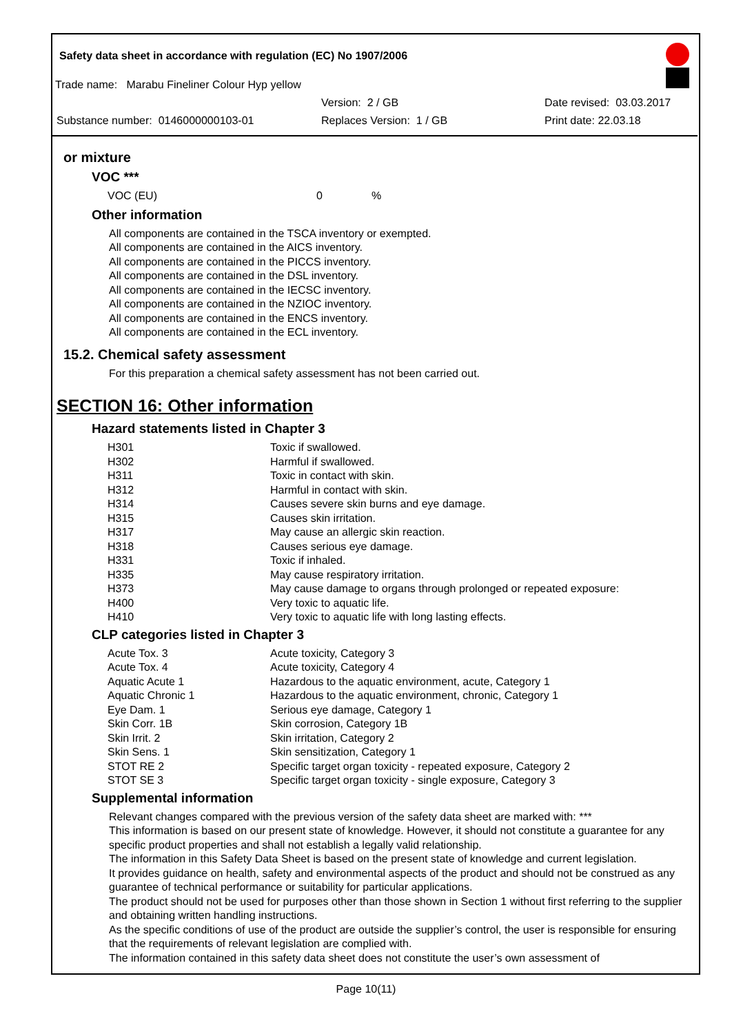Safety data sheet in accordance with regulation (EC) No 1907/2006
Trade name: Marabu Fineliner Colour Hyp yellow
Version: 2 / GB Date revised: 03.03.2017
Substance number: 0146000000103-01 Replaces Version: 1 / GB Print date: 22.03.18
or mixture
VOC ***
| VOC (EU) | 0 | % |
Other information
All components are contained in the TSCA inventory or exempted.
All components are contained in the AICS inventory.
All components are contained in the PICCS inventory.
All components are contained in the DSL inventory.
All components are contained in the IECSC inventory.
All components are contained in the NZIOC inventory.
All components are contained in the ENCS inventory.
All components are contained in the ECL inventory.
15.2. Chemical safety assessment
For this preparation a chemical safety assessment has not been carried out.
SECTION 16: Other information
Hazard statements listed in Chapter 3
| H301 | Toxic if swallowed. |
| H302 | Harmful if swallowed. |
| H311 | Toxic in contact with skin. |
| H312 | Harmful in contact with skin. |
| H314 | Causes severe skin burns and eye damage. |
| H315 | Causes skin irritation. |
| H317 | May cause an allergic skin reaction. |
| H318 | Causes serious eye damage. |
| H331 | Toxic if inhaled. |
| H335 | May cause respiratory irritation. |
| H373 | May cause damage to organs through prolonged or repeated exposure: |
| H400 | Very toxic to aquatic life. |
| H410 | Very toxic to aquatic life with long lasting effects. |
CLP categories listed in Chapter 3
| Acute Tox. 3 | Acute toxicity, Category 3 |
| Acute Tox. 4 | Acute toxicity, Category 4 |
| Aquatic Acute 1 | Hazardous to the aquatic environment, acute, Category 1 |
| Aquatic Chronic 1 | Hazardous to the aquatic environment, chronic, Category 1 |
| Eye Dam. 1 | Serious eye damage, Category 1 |
| Skin Corr. 1B | Skin corrosion, Category 1B |
| Skin Irrit. 2 | Skin irritation, Category 2 |
| Skin Sens. 1 | Skin sensitization, Category 1 |
| STOT RE 2 | Specific target organ toxicity - repeated exposure, Category 2 |
| STOT SE 3 | Specific target organ toxicity - single exposure, Category 3 |
Supplemental information
Relevant changes compared with the previous version of the safety data sheet are marked with: ***
This information is based on our present state of knowledge. However, it should not constitute a guarantee for any specific product properties and shall not establish a legally valid relationship.
The information in this Safety Data Sheet is based on the present state of knowledge and current legislation.
It provides guidance on health, safety and environmental aspects of the product and should not be construed as any guarantee of technical performance or suitability for particular applications.
The product should not be used for purposes other than those shown in Section 1 without first referring to the supplier and obtaining written handling instructions.
As the specific conditions of use of the product are outside the supplier’s control, the user is responsible for ensuring that the requirements of relevant legislation are complied with.
The information contained in this safety data sheet does not constitute the user’s own assessment of
Page 10(11)